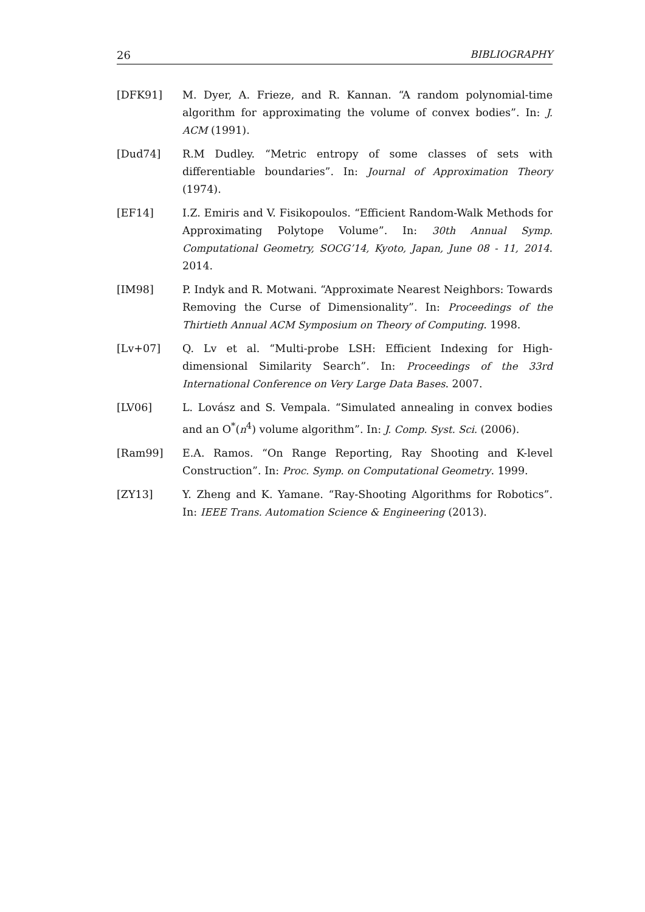26 BIBLIOGRAPHY
[DFK91] M. Dyer, A. Frieze, and R. Kannan. “A random polynomial-time algorithm for approximating the volume of convex bodies”. In: J. ACM (1991).
[Dud74] R.M Dudley. “Metric entropy of some classes of sets with differentiable boundaries”. In: Journal of Approximation Theory (1974).
[EF14] I.Z. Emiris and V. Fisikopoulos. “Efficient Random-Walk Methods for Approximating Polytope Volume”. In: 30th Annual Symp. Computational Geometry, SOCG’14, Kyoto, Japan, June 08 - 11, 2014. 2014.
[IM98] P. Indyk and R. Motwani. “Approximate Nearest Neighbors: Towards Removing the Curse of Dimensionality”. In: Proceedings of the Thirtieth Annual ACM Symposium on Theory of Computing. 1998.
[Lv+07] Q. Lv et al. “Multi-probe LSH: Efficient Indexing for High-dimensional Similarity Search”. In: Proceedings of the 33rd International Conference on Very Large Data Bases. 2007.
[LV06] L. Lovász and S. Vempala. “Simulated annealing in convex bodies and an O<sup>*</sup>(n<sup>4</sup>) volume algorithm”. In: J. Comp. Syst. Sci. (2006).
[Ram99] E.A. Ramos. “On Range Reporting, Ray Shooting and K-level Construction”. In: Proc. Symp. on Computational Geometry. 1999.
[ZY13] Y. Zheng and K. Yamane. “Ray-Shooting Algorithms for Robotics”. In: IEEE Trans. Automation Science & Engineering (2013).